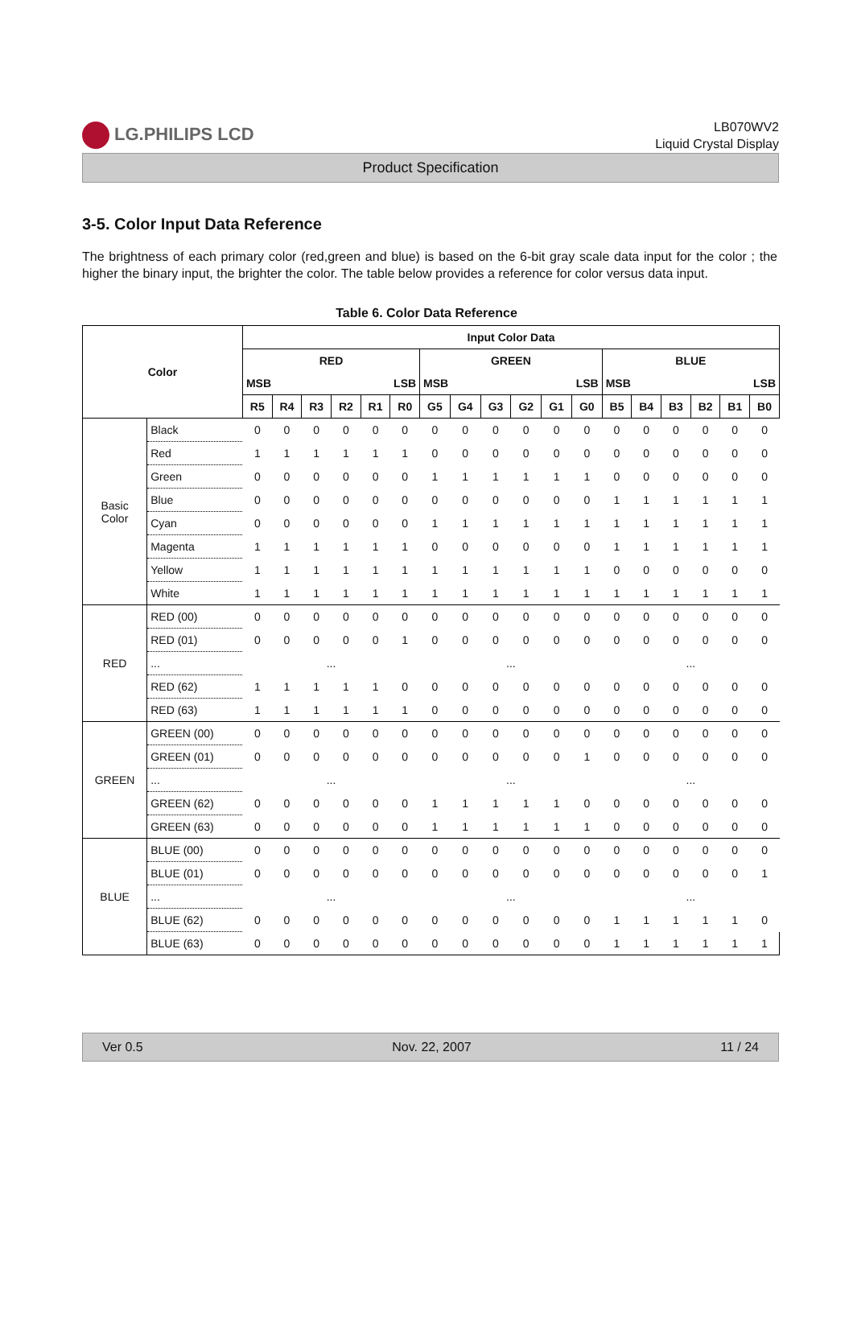LG.PHILIPS LCD
LB070WV2
Liquid Crystal Display
Product Specification
3-5. Color Input Data Reference
The brightness of each primary color (red,green and blue) is based on the 6-bit gray scale data input for the color ; the higher the binary input, the brighter the color. The table below provides a reference for color versus data input.
Table 6. Color Data Reference
| Color | | Input Color Data | | | | | | | | | | | | | | | | | |
| --- | --- | --- | --- | --- | --- | --- | --- | --- | --- | --- | --- | --- | --- | --- | --- | --- | --- | --- | --- |
| | | RED | | | | | | GREEN | | | | | | BLUE | | | | | |
| | | MSB | | | LSB | | | MSB | | | LSB | | | MSB | | | LSB | | |
| | | R5 | R4 | R3 | R2 | R1 | R0 | G5 | G4 | G3 | G2 | G1 | G0 | B5 | B4 | B3 | B2 | B1 | B0 |
| Basic Color | Black | 0 | 0 | 0 | 0 | 0 | 0 | 0 | 0 | 0 | 0 | 0 | 0 | 0 | 0 | 0 | 0 | 0 | 0 |
| | Red | 1 | 1 | 1 | 1 | 1 | 1 | 0 | 0 | 0 | 0 | 0 | 0 | 0 | 0 | 0 | 0 | 0 | 0 |
| | Green | 0 | 0 | 0 | 0 | 0 | 0 | 1 | 1 | 1 | 1 | 1 | 1 | 0 | 0 | 0 | 0 | 0 | 0 |
| | Blue | 0 | 0 | 0 | 0 | 0 | 0 | 0 | 0 | 0 | 0 | 0 | 0 | 1 | 1 | 1 | 1 | 1 | 1 |
| | Cyan | 0 | 0 | 0 | 0 | 0 | 0 | 1 | 1 | 1 | 1 | 1 | 1 | 1 | 1 | 1 | 1 | 1 | 1 |
| | Magenta | 1 | 1 | 1 | 1 | 1 | 1 | 0 | 0 | 0 | 0 | 0 | 0 | 1 | 1 | 1 | 1 | 1 | 1 |
| | Yellow | 1 | 1 | 1 | 1 | 1 | 1 | 1 | 1 | 1 | 1 | 1 | 1 | 0 | 0 | 0 | 0 | 0 | 0 |
| | White | 1 | 1 | 1 | 1 | 1 | 1 | 1 | 1 | 1 | 1 | 1 | 1 | 1 | 1 | 1 | 1 | 1 | 1 |
| RED | RED (00) | 0 | 0 | 0 | 0 | 0 | 0 | 0 | 0 | 0 | 0 | 0 | 0 | 0 | 0 | 0 | 0 | 0 | 0 |
| | RED (01) | 0 | 0 | 0 | 0 | 0 | 1 | 0 | 0 | 0 | 0 | 0 | 0 | 0 | 0 | 0 | 0 | 0 | 0 |
| | ... | ... | | | | | | ... | | | | | | ... | | | | | |
| | RED (62) | 1 | 1 | 1 | 1 | 1 | 0 | 0 | 0 | 0 | 0 | 0 | 0 | 0 | 0 | 0 | 0 | 0 | 0 |
| | RED (63) | 1 | 1 | 1 | 1 | 1 | 1 | 0 | 0 | 0 | 0 | 0 | 0 | 0 | 0 | 0 | 0 | 0 | 0 |
| GREEN | GREEN (00) | 0 | 0 | 0 | 0 | 0 | 0 | 0 | 0 | 0 | 0 | 0 | 0 | 0 | 0 | 0 | 0 | 0 | 0 |
| | GREEN (01) | 0 | 0 | 0 | 0 | 0 | 0 | 0 | 0 | 0 | 0 | 0 | 1 | 0 | 0 | 0 | 0 | 0 | 0 |
| | ... | ... | | | | | | ... | | | | | | ... | | | | | |
| | GREEN (62) | 0 | 0 | 0 | 0 | 0 | 0 | 1 | 1 | 1 | 1 | 1 | 0 | 0 | 0 | 0 | 0 | 0 | 0 |
| | GREEN (63) | 0 | 0 | 0 | 0 | 0 | 0 | 1 | 1 | 1 | 1 | 1 | 1 | 0 | 0 | 0 | 0 | 0 | 0 |
| BLUE | BLUE (00) | 0 | 0 | 0 | 0 | 0 | 0 | 0 | 0 | 0 | 0 | 0 | 0 | 0 | 0 | 0 | 0 | 0 | 0 |
| | BLUE (01) | 0 | 0 | 0 | 0 | 0 | 0 | 0 | 0 | 0 | 0 | 0 | 0 | 0 | 0 | 0 | 0 | 0 | 1 |
| | ... | ... | | | | | | ... | | | | | | ... | | | | | |
| | BLUE (62) | 0 | 0 | 0 | 0 | 0 | 0 | 0 | 0 | 0 | 0 | 0 | 0 | 1 | 1 | 1 | 1 | 1 | 0 |
| | BLUE (63) | 0 | 0 | 0 | 0 | 0 | 0 | 0 | 0 | 0 | 0 | 0 | 0 | 1 | 1 | 1 | 1 | 1 | 1 |
Ver 0.5 Nov. 22, 2007 11 / 24